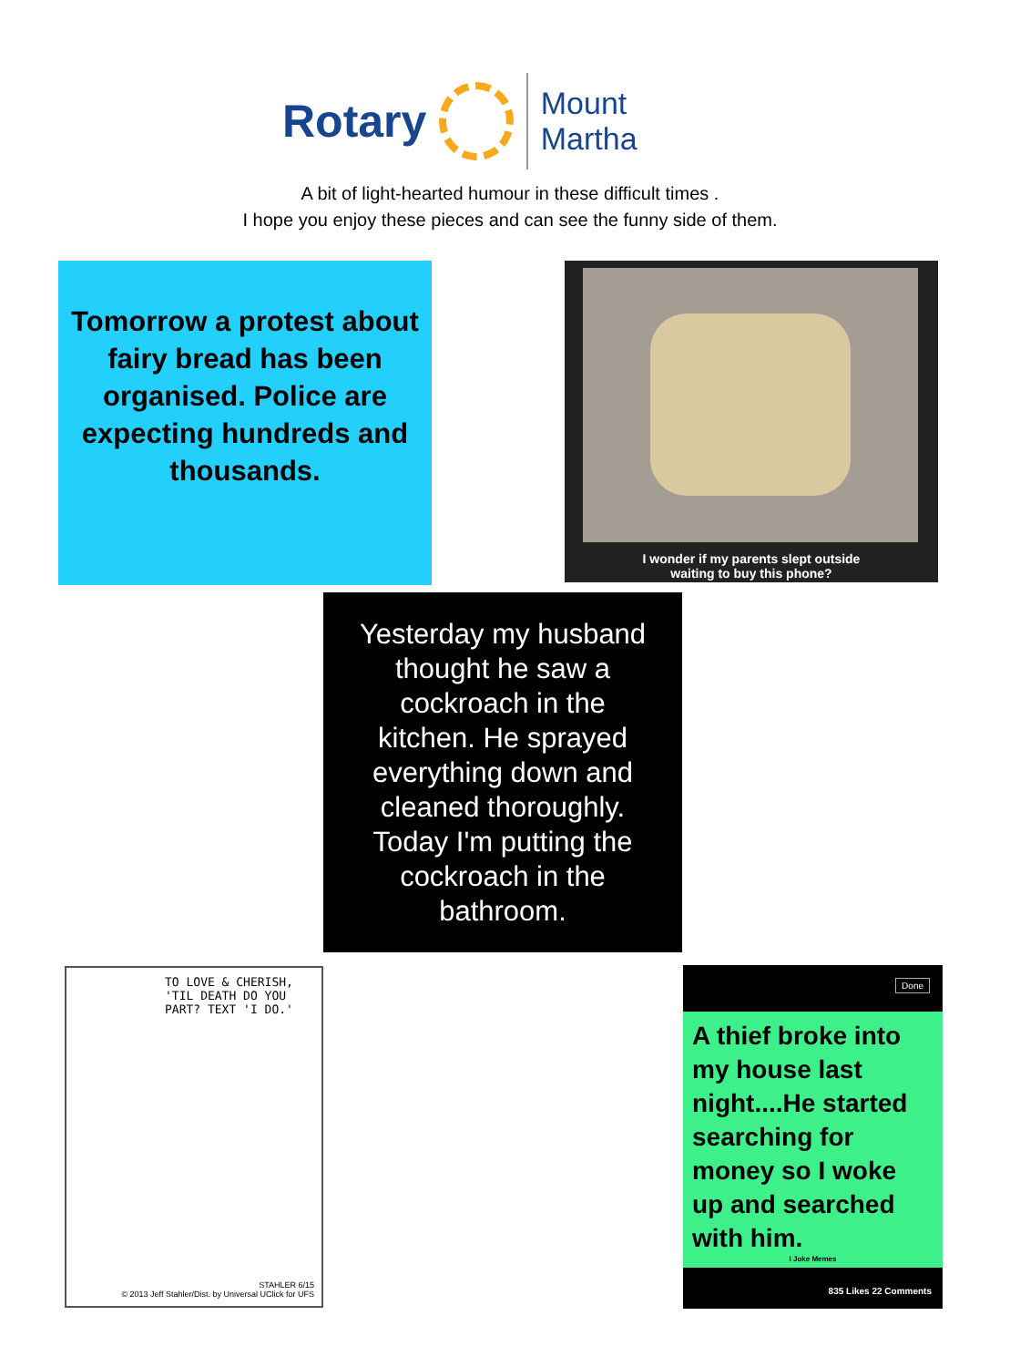Rotary
Mount Martha
A bit of light-hearted humour in these difficult times .
I hope you enjoy these pieces and can see the funny side of them.
Tomorrow a protest about fairy bread has been organised. Police are expecting hundreds and thousands.
I wonder if my parents slept outside
waiting to buy this phone?
Yesterday my husband thought he saw a cockroach in the kitchen. He sprayed everything down and cleaned thoroughly. Today I'm putting the cockroach in the bathroom.
TO LOVE & CHERISH, 'TIL DEATH DO YOU PART? TEXT 'I DO.'
STAHLER 6/15
© 2013 Jeff Stahler/Dist. by Universal UClick for UFS
Done
A thief broke into my house last night....He started searching for money so I woke up and searched with him.
I Joke Memes
835 Likes 22 Comments